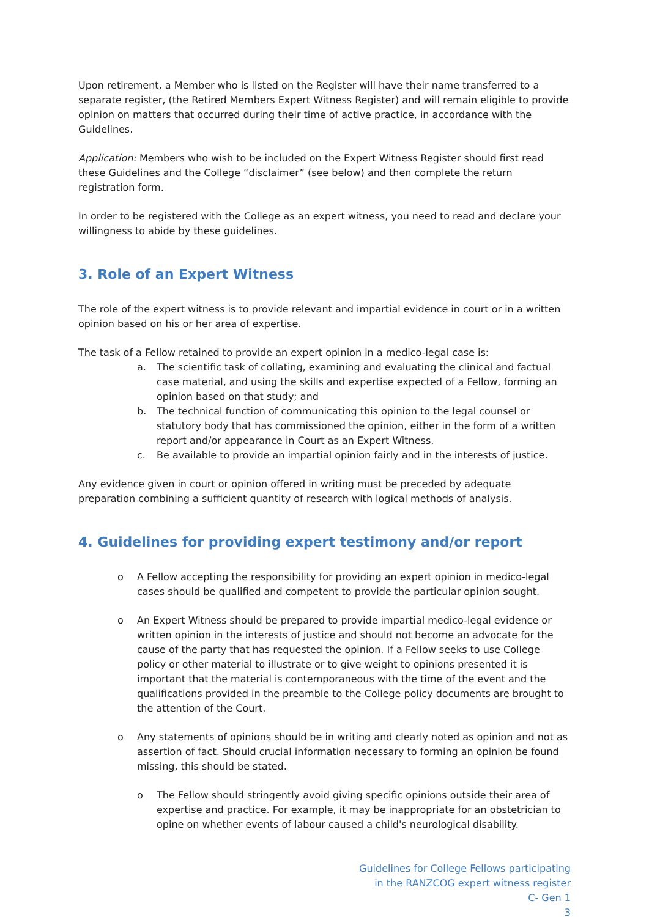Upon retirement, a Member who is listed on the Register will have their name transferred to a separate register, (the Retired Members Expert Witness Register) and will remain eligible to provide opinion on matters that occurred during their time of active practice, in accordance with the Guidelines.
Application: Members who wish to be included on the Expert Witness Register should first read these Guidelines and the College “disclaimer” (see below) and then complete the return registration form.
In order to be registered with the College as an expert witness, you need to read and declare your willingness to abide by these guidelines.
3. Role of an Expert Witness
The role of the expert witness is to provide relevant and impartial evidence in court or in a written opinion based on his or her area of expertise.
The task of a Fellow retained to provide an expert opinion in a medico-legal case is:
a. The scientific task of collating, examining and evaluating the clinical and factual case material, and using the skills and expertise expected of a Fellow, forming an opinion based on that study; and
b. The technical function of communicating this opinion to the legal counsel or statutory body that has commissioned the opinion, either in the form of a written report and/or appearance in Court as an Expert Witness.
c. Be available to provide an impartial opinion fairly and in the interests of justice.
Any evidence given in court or opinion offered in writing must be preceded by adequate preparation combining a sufficient quantity of research with logical methods of analysis.
4. Guidelines for providing expert testimony and/or report
o A Fellow accepting the responsibility for providing an expert opinion in medico-legal cases should be qualified and competent to provide the particular opinion sought.
o An Expert Witness should be prepared to provide impartial medico-legal evidence or written opinion in the interests of justice and should not become an advocate for the cause of the party that has requested the opinion. If a Fellow seeks to use College policy or other material to illustrate or to give weight to opinions presented it is important that the material is contemporaneous with the time of the event and the qualifications provided in the preamble to the College policy documents are brought to the attention of the Court.
o Any statements of opinions should be in writing and clearly noted as opinion and not as assertion of fact. Should crucial information necessary to forming an opinion be found missing, this should be stated.
o The Fellow should stringently avoid giving specific opinions outside their area of expertise and practice. For example, it may be inappropriate for an obstetrician to opine on whether events of labour caused a child's neurological disability.
Guidelines for College Fellows participating
in the RANZCOG expert witness register
C- Gen 1
3